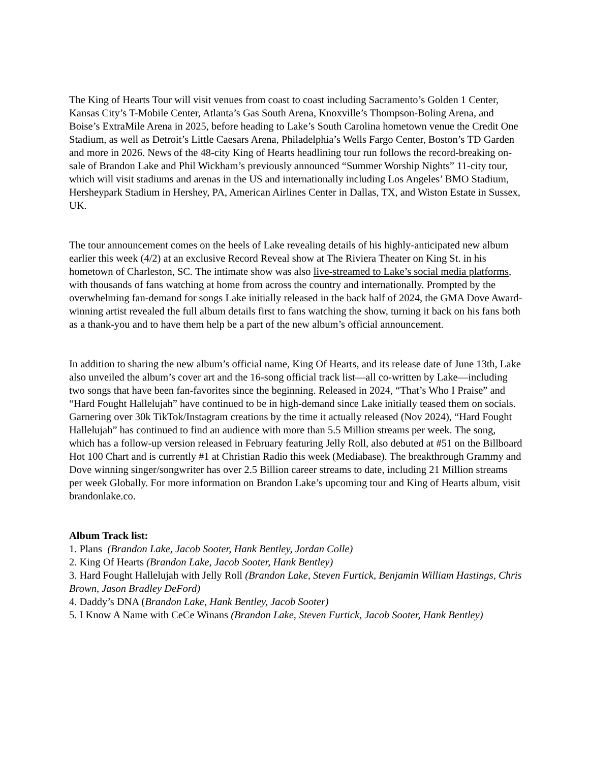The King of Hearts Tour will visit venues from coast to coast including Sacramento’s Golden 1 Center, Kansas City’s T-Mobile Center, Atlanta’s Gas South Arena, Knoxville’s Thompson-Boling Arena, and Boise’s ExtraMile Arena in 2025, before heading to Lake’s South Carolina hometown venue the Credit One Stadium, as well as Detroit’s Little Caesars Arena, Philadelphia’s Wells Fargo Center, Boston’s TD Garden and more in 2026. News of the 48-city King of Hearts headlining tour run follows the record-breaking on-sale of Brandon Lake and Phil Wickham’s previously announced “Summer Worship Nights” 11-city tour, which will visit stadiums and arenas in the US and internationally including Los Angeles’ BMO Stadium, Hersheypark Stadium in Hershey, PA, American Airlines Center in Dallas, TX, and Wiston Estate in Sussex, UK.
The tour announcement comes on the heels of Lake revealing details of his highly-anticipated new album earlier this week (4/2) at an exclusive Record Reveal show at The Riviera Theater on King St. in his hometown of Charleston, SC. The intimate show was also live-streamed to Lake’s social media platforms, with thousands of fans watching at home from across the country and internationally. Prompted by the overwhelming fan-demand for songs Lake initially released in the back half of 2024, the GMA Dove Award-winning artist revealed the full album details first to fans watching the show, turning it back on his fans both as a thank-you and to have them help be a part of the new album’s official announcement.
In addition to sharing the new album’s official name, King Of Hearts, and its release date of June 13th, Lake also unveiled the album’s cover art and the 16-song official track list—all co-written by Lake—including two songs that have been fan-favorites since the beginning. Released in 2024, “That’s Who I Praise” and “Hard Fought Hallelujah” have continued to be in high-demand since Lake initially teased them on socials. Garnering over 30k TikTok/Instagram creations by the time it actually released (Nov 2024), “Hard Fought Hallelujah” has continued to find an audience with more than 5.5 Million streams per week. The song, which has a follow-up version released in February featuring Jelly Roll, also debuted at #51 on the Billboard Hot 100 Chart and is currently #1 at Christian Radio this week (Mediabase). The breakthrough Grammy and Dove winning singer/songwriter has over 2.5 Billion career streams to date, including 21 Million streams per week Globally. For more information on Brandon Lake’s upcoming tour and King of Hearts album, visit brandonlake.co.
Album Track list:
1. Plans (Brandon Lake, Jacob Sooter, Hank Bentley, Jordan Colle)
2. King Of Hearts (Brandon Lake, Jacob Sooter, Hank Bentley)
3. Hard Fought Hallelujah with Jelly Roll (Brandon Lake, Steven Furtick, Benjamin William Hastings, Chris Brown, Jason Bradley DeFord)
4. Daddy’s DNA (Brandon Lake, Hank Bentley, Jacob Sooter)
5. I Know A Name with CeCe Winans (Brandon Lake, Steven Furtick, Jacob Sooter, Hank Bentley)